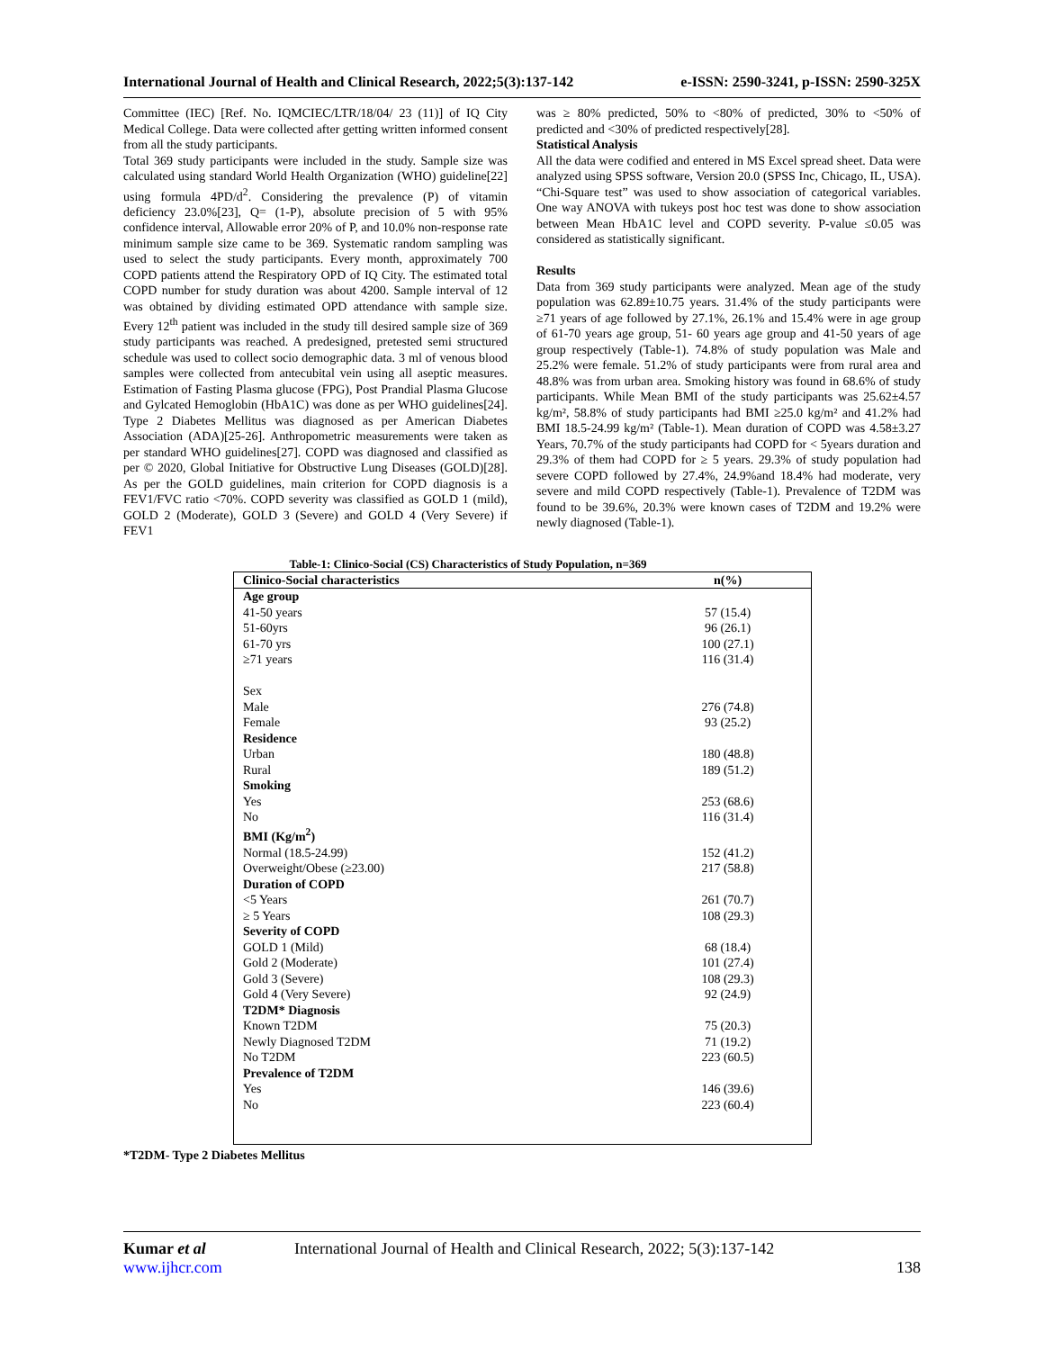International Journal of Health and Clinical Research, 2022;5(3):137-142 e-ISSN: 2590-3241, p-ISSN: 2590-325X
Committee (IEC) [Ref. No. IQMCIEC/LTR/18/04/ 23 (11)] of IQ City Medical College. Data were collected after getting written informed consent from all the study participants.
Total 369 study participants were included in the study. Sample size was calculated using standard World Health Organization (WHO) guideline[22] using formula 4PD/d<sup>2</sup>. Considering the prevalence (P) of vitamin deficiency 23.0%[23], Q= (1-P), absolute precision of 5 with 95% confidence interval, Allowable error 20% of P, and 10.0% non-response rate minimum sample size came to be 369. Systematic random sampling was used to select the study participants. Every month, approximately 700 COPD patients attend the Respiratory OPD of IQ City. The estimated total COPD number for study duration was about 4200. Sample interval of 12 was obtained by dividing estimated OPD attendance with sample size. Every 12<sup>th</sup> patient was included in the study till desired sample size of 369 study participants was reached. A predesigned, pretested semi structured schedule was used to collect socio demographic data. 3 ml of venous blood samples were collected from antecubital vein using all aseptic measures. Estimation of Fasting Plasma glucose (FPG), Post Prandial Plasma Glucose and Gylcated Hemoglobin (HbA1C) was done as per WHO guidelines[24]. Type 2 Diabetes Mellitus was diagnosed as per American Diabetes Association (ADA)[25-26]. Anthropometric measurements were taken as per standard WHO guidelines[27]. COPD was diagnosed and classified as per © 2020, Global Initiative for Obstructive Lung Diseases (GOLD)[28]. As per the GOLD guidelines, main criterion for COPD diagnosis is a FEV1/FVC ratio <70%. COPD severity was classified as GOLD 1 (mild), GOLD 2 (Moderate), GOLD 3 (Severe) and GOLD 4 (Very Severe) if FEV1
was ≥ 80% predicted, 50% to <80% of predicted, 30% to <50% of predicted and <30% of predicted respectively[28].
Statistical Analysis
All the data were codified and entered in MS Excel spread sheet. Data were analyzed using SPSS software, Version 20.0 (SPSS Inc, Chicago, IL, USA). “Chi-Square test” was used to show association of categorical variables. One way ANOVA with tukeys post hoc test was done to show association between Mean HbA1C level and COPD severity. P-value ≤0.05 was considered as statistically significant.
Results
Data from 369 study participants were analyzed. Mean age of the study population was 62.89±10.75 years. 31.4% of the study participants were ≥71 years of age followed by 27.1%, 26.1% and 15.4% were in age group of 61-70 years age group, 51- 60 years age group and 41-50 years of age group respectively (Table-1). 74.8% of study population was Male and 25.2% were female. 51.2% of study participants were from rural area and 48.8% was from urban area. Smoking history was found in 68.6% of study participants. While Mean BMI of the study participants was 25.62±4.57 kg/m², 58.8% of study participants had BMI ≥25.0 kg/m² and 41.2% had BMI 18.5-24.99 kg/m² (Table-1). Mean duration of COPD was 4.58±3.27 Years, 70.7% of the study participants had COPD for < 5years duration and 29.3% of them had COPD for ≥ 5 years. 29.3% of study population had severe COPD followed by 27.4%, 24.9%and 18.4% had moderate, very severe and mild COPD respectively (Table-1). Prevalence of T2DM was found to be 39.6%, 20.3% were known cases of T2DM and 19.2% were newly diagnosed (Table-1).
Table-1: Clinico-Social (CS) Characteristics of Study Population, n=369
| Clinico-Social characteristics | n(%) |
| --- | --- |
| Age group | |
| 41-50 years | 57 (15.4) |
| 51-60yrs | 96 (26.1) |
| 61-70 yrs | 100 (27.1) |
| ≥71 years | 116 (31.4) |
| Sex | |
| Male | 276 (74.8) |
| Female | 93 (25.2) |
| Residence | |
| Urban | 180 (48.8) |
| Rural | 189 (51.2) |
| Smoking | |
| Yes | 253 (68.6) |
| No | 116 (31.4) |
| BMI (Kg/m<sup>2</sup>) | |
| Normal (18.5-24.99) | 152 (41.2) |
| Overweight/Obese (≥23.00) | 217 (58.8) |
| Duration of COPD | |
| <5 Years | 261 (70.7) |
| ≥ 5 Years | 108 (29.3) |
| Severity of COPD | |
| GOLD 1 (Mild) | 68 (18.4) |
| Gold 2 (Moderate) | 101 (27.4) |
| Gold 3 (Severe) | 108 (29.3) |
| Gold 4 (Very Severe) | 92 (24.9) |
| T2DM* Diagnosis | |
| Known T2DM | 75 (20.3) |
| Newly Diagnosed T2DM | 71 (19.2) |
| No T2DM | 223 (60.5) |
| Prevalence of T2DM | |
| Yes | 146 (39.6) |
| No | 223 (60.4) |
*T2DM- Type 2 Diabetes Mellitus
Kumar et al
www.ijhcr.com
International Journal of Health and Clinical Research, 2022; 5(3):137-142
138